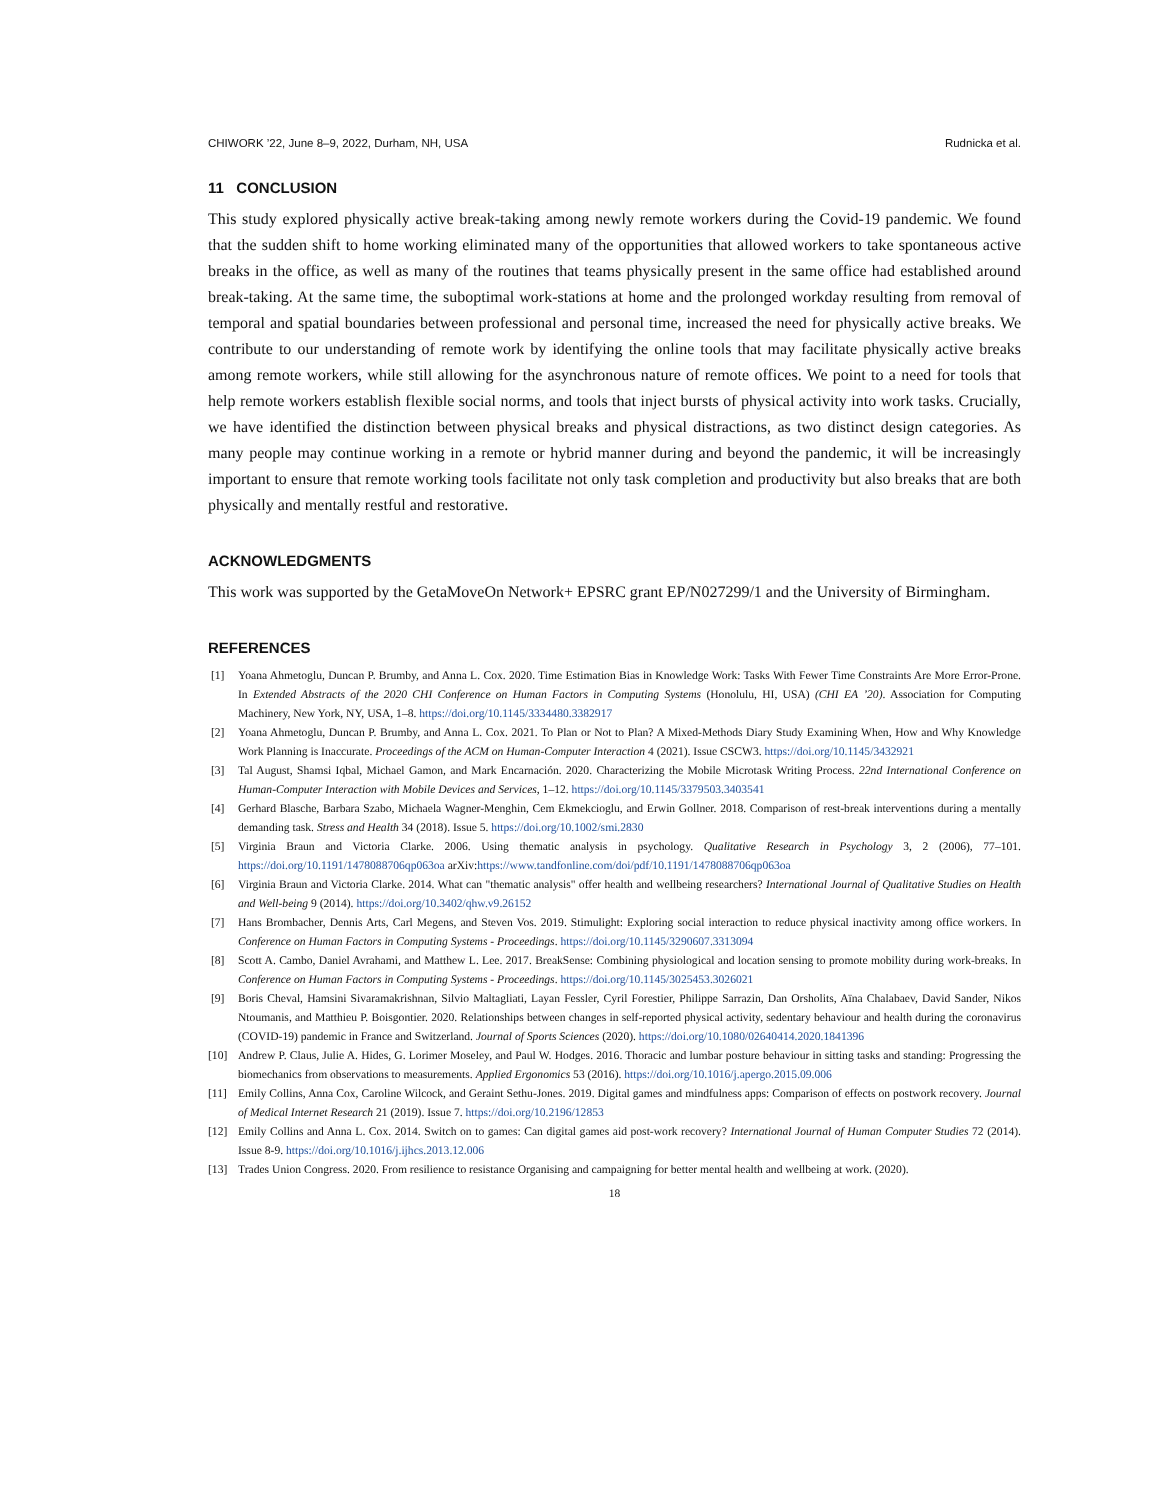CHIWORK ’22, June 8–9, 2022, Durham, NH, USA Rudnicka et al.
11 CONCLUSION
This study explored physically active break-taking among newly remote workers during the Covid-19 pandemic. We found that the sudden shift to home working eliminated many of the opportunities that allowed workers to take spontaneous active breaks in the office, as well as many of the routines that teams physically present in the same office had established around break-taking. At the same time, the suboptimal work-stations at home and the prolonged workday resulting from removal of temporal and spatial boundaries between professional and personal time, increased the need for physically active breaks. We contribute to our understanding of remote work by identifying the online tools that may facilitate physically active breaks among remote workers, while still allowing for the asynchronous nature of remote offices. We point to a need for tools that help remote workers establish flexible social norms, and tools that inject bursts of physical activity into work tasks. Crucially, we have identified the distinction between physical breaks and physical distractions, as two distinct design categories. As many people may continue working in a remote or hybrid manner during and beyond the pandemic, it will be increasingly important to ensure that remote working tools facilitate not only task completion and productivity but also breaks that are both physically and mentally restful and restorative.
ACKNOWLEDGMENTS
This work was supported by the GetaMoveOn Network+ EPSRC grant EP/N027299/1 and the University of Birmingham.
REFERENCES
[1] Yoana Ahmetoglu, Duncan P. Brumby, and Anna L. Cox. 2020. Time Estimation Bias in Knowledge Work: Tasks With Fewer Time Constraints Are More Error-Prone. In Extended Abstracts of the 2020 CHI Conference on Human Factors in Computing Systems (Honolulu, HI, USA) (CHI EA ’20). Association for Computing Machinery, New York, NY, USA, 1–8. https://doi.org/10.1145/3334480.3382917
[2] Yoana Ahmetoglu, Duncan P. Brumby, and Anna L. Cox. 2021. To Plan or Not to Plan? A Mixed-Methods Diary Study Examining When, How and Why Knowledge Work Planning is Inaccurate. Proceedings of the ACM on Human-Computer Interaction 4 (2021). Issue CSCW3. https://doi.org/10.1145/3432921
[3] Tal August, Shamsi Iqbal, Michael Gamon, and Mark Encarnación. 2020. Characterizing the Mobile Microtask Writing Process. 22nd International Conference on Human-Computer Interaction with Mobile Devices and Services, 1–12. https://doi.org/10.1145/3379503.3403541
[4] Gerhard Blasche, Barbara Szabo, Michaela Wagner-Menghin, Cem Ekmekcioglu, and Erwin Gollner. 2018. Comparison of rest-break interventions during a mentally demanding task. Stress and Health 34 (2018). Issue 5. https://doi.org/10.1002/smi.2830
[5] Virginia Braun and Victoria Clarke. 2006. Using thematic analysis in psychology. Qualitative Research in Psychology 3, 2 (2006), 77–101. https://doi.org/10.1191/1478088706qp063oa arXiv:https://www.tandfonline.com/doi/pdf/10.1191/1478088706qp063oa
[6] Virginia Braun and Victoria Clarke. 2014. What can "thematic analysis" offer health and wellbeing researchers? International Journal of Qualitative Studies on Health and Well-being 9 (2014). https://doi.org/10.3402/qhw.v9.26152
[7] Hans Brombacher, Dennis Arts, Carl Megens, and Steven Vos. 2019. Stimulight: Exploring social interaction to reduce physical inactivity among office workers. In Conference on Human Factors in Computing Systems - Proceedings. https://doi.org/10.1145/3290607.3313094
[8] Scott A. Cambo, Daniel Avrahami, and Matthew L. Lee. 2017. BreakSense: Combining physiological and location sensing to promote mobility during work-breaks. In Conference on Human Factors in Computing Systems - Proceedings. https://doi.org/10.1145/3025453.3026021
[9] Boris Cheval, Hamsini Sivaramakrishnan, Silvio Maltagliati, Layan Fessler, Cyril Forestier, Philippe Sarrazin, Dan Orsholits, Aïna Chalabaev, David Sander, Nikos Ntoumanis, and Matthieu P. Boisgontier. 2020. Relationships between changes in self-reported physical activity, sedentary behaviour and health during the coronavirus (COVID-19) pandemic in France and Switzerland. Journal of Sports Sciences (2020). https://doi.org/10.1080/02640414.2020.1841396
[10] Andrew P. Claus, Julie A. Hides, G. Lorimer Moseley, and Paul W. Hodges. 2016. Thoracic and lumbar posture behaviour in sitting tasks and standing: Progressing the biomechanics from observations to measurements. Applied Ergonomics 53 (2016). https://doi.org/10.1016/j.apergo.2015.09.006
[11] Emily Collins, Anna Cox, Caroline Wilcock, and Geraint Sethu-Jones. 2019. Digital games and mindfulness apps: Comparison of effects on postwork recovery. Journal of Medical Internet Research 21 (2019). Issue 7. https://doi.org/10.2196/12853
[12] Emily Collins and Anna L. Cox. 2014. Switch on to games: Can digital games aid post-work recovery? International Journal of Human Computer Studies 72 (2014). Issue 8-9. https://doi.org/10.1016/j.ijhcs.2013.12.006
[13] Trades Union Congress. 2020. From resilience to resistance Organising and campaigning for better mental health and wellbeing at work. (2020).
18